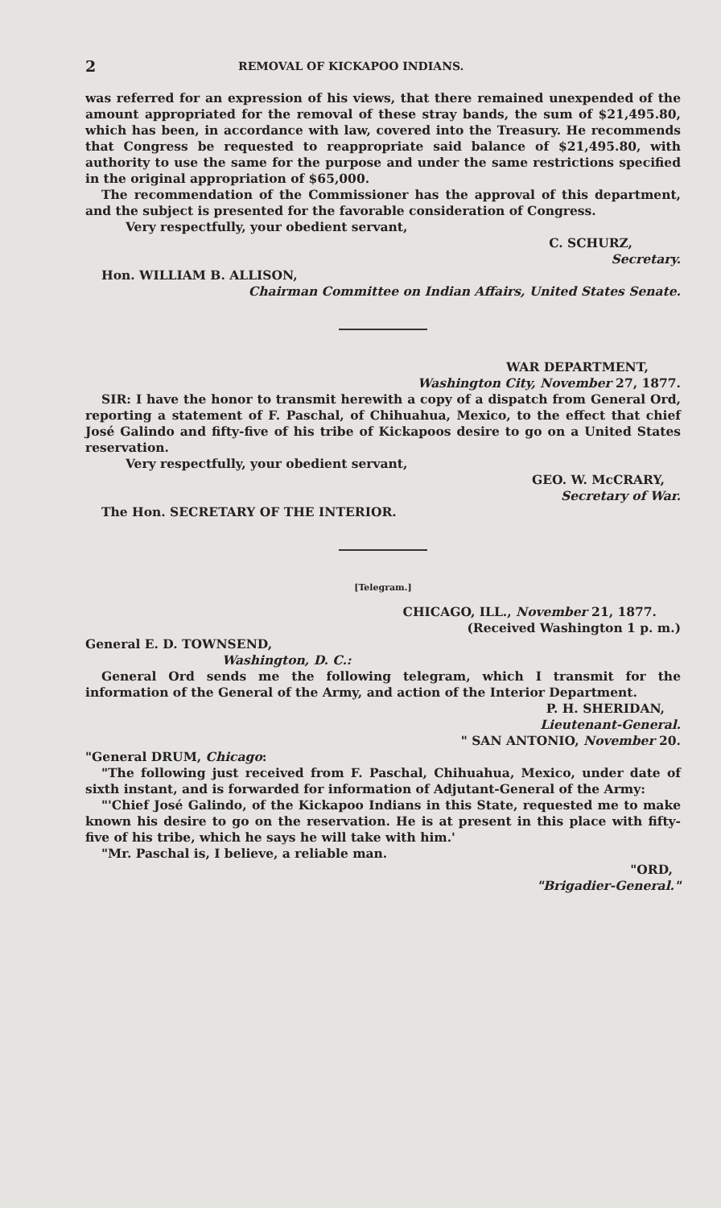2 REMOVAL OF KICKAPOO INDIANS.
was referred for an expression of his views, that there remained unexpended of the amount appropriated for the removal of these stray bands, the sum of $21,495.80, which has been, in accordance with law, covered into the Treasury. He recommends that Congress be requested to reappropriate said balance of $21,495.80, with authority to use the same for the purpose and under the same restrictions specified in the original appropriation of $65,000.
The recommendation of the Commissioner has the approval of this department, and the subject is presented for the favorable consideration of Congress.
Very respectfully, your obedient servant,
C. SCHURZ,
Secretary.
Hon. WILLIAM B. ALLISON,
Chairman Committee on Indian Affairs, United States Senate.
WAR DEPARTMENT,
Washington City, November 27, 1877.
SIR: I have the honor to transmit herewith a copy of a dispatch from General Ord, reporting a statement of F. Paschal, of Chihuahua, Mexico, to the effect that chief José Galindo and fifty-five of his tribe of Kickapoos desire to go on a United States reservation.
Very respectfully, your obedient servant,
GEO. W. McCRARY,
Secretary of War.
The Hon. SECRETARY OF THE INTERIOR.
[Telegram.]
CHICAGO, ILL., November 21, 1877.
(Received Washington 1 p. m.)
General E. D. TOWNSEND,
Washington, D. C.:
General Ord sends me the following telegram, which I transmit for the information of the General of the Army, and action of the Interior Department.
P. H. SHERIDAN,
Lieutenant-General.
" SAN ANTONIO, November 20.
"General DRUM, Chicago:
"The following just received from F. Paschal, Chihuahua, Mexico, under date of sixth instant, and is forwarded for information of Adjutant-General of the Army:
"'Chief José Galindo, of the Kickapoo Indians in this State, requested me to make known his desire to go on the reservation. He is at present in this place with fifty-five of his tribe, which he says he will take with him.'
"Mr. Paschal is, I believe, a reliable man.
"ORD,
"Brigadier-General."